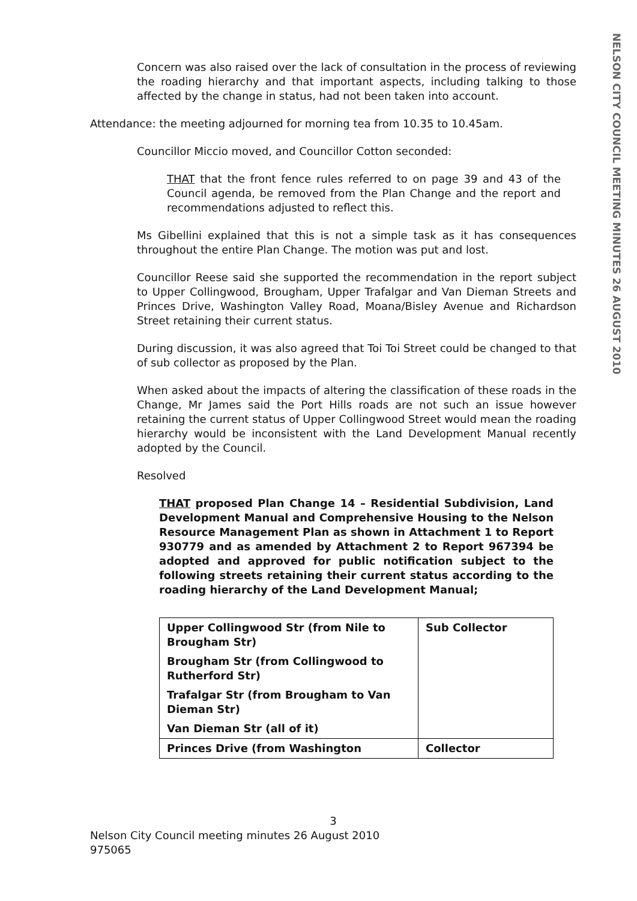NELSON CITY COUNCIL MEETING MINUTES 26 AUGUST 2010
Concern was also raised over the lack of consultation in the process of reviewing the roading hierarchy and that important aspects, including talking to those affected by the change in status, had not been taken into account.
Attendance: the meeting adjourned for morning tea from 10.35 to 10.45am.
Councillor Miccio moved, and Councillor Cotton seconded:
THAT that the front fence rules referred to on page 39 and 43 of the Council agenda, be removed from the Plan Change and the report and recommendations adjusted to reflect this.
Ms Gibellini explained that this is not a simple task as it has consequences throughout the entire Plan Change. The motion was put and lost.
Councillor Reese said she supported the recommendation in the report subject to Upper Collingwood, Brougham, Upper Trafalgar and Van Dieman Streets and Princes Drive, Washington Valley Road, Moana/Bisley Avenue and Richardson Street retaining their current status.
During discussion, it was also agreed that Toi Toi Street could be changed to that of sub collector as proposed by the Plan.
When asked about the impacts of altering the classification of these roads in the Change, Mr James said the Port Hills roads are not such an issue however retaining the current status of Upper Collingwood Street would mean the roading hierarchy would be inconsistent with the Land Development Manual recently adopted by the Council.
Resolved
THAT proposed Plan Change 14 – Residential Subdivision, Land Development Manual and Comprehensive Housing to the Nelson Resource Management Plan as shown in Attachment 1 to Report 930779 and as amended by Attachment 2 to Report 967394 be adopted and approved for public notification subject to the following streets retaining their current status according to the roading hierarchy of the Land Development Manual;
| Upper Collingwood Str (from Nile to Brougham Str) | Sub Collector |
| Brougham Str (from Collingwood to Rutherford Str) | |
| Trafalgar Str (from Brougham to Van Dieman Str) | |
| Van Dieman Str (all of it) | |
| Princes Drive (from Washington | Collector |
3
Nelson City Council meeting minutes 26 August 2010
975065